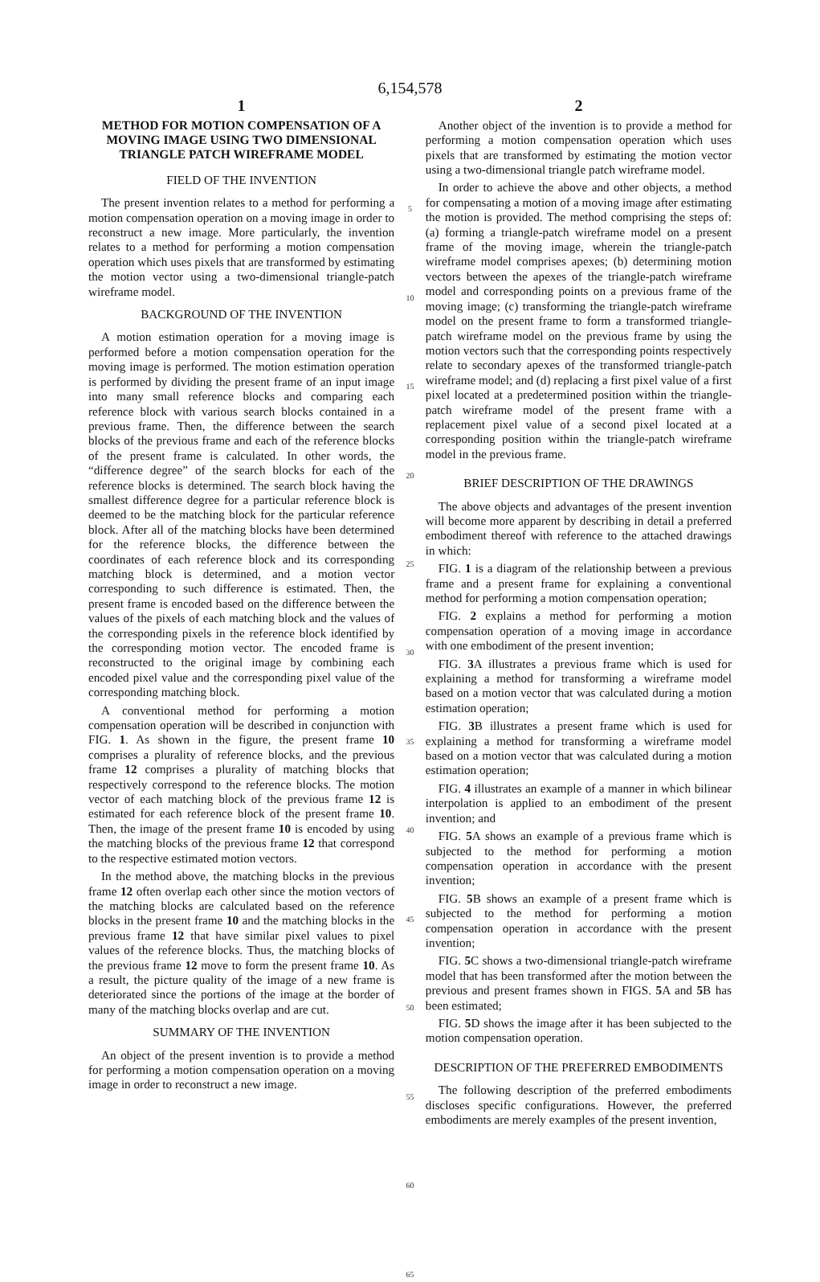6,154,578
1
METHOD FOR MOTION COMPENSATION OF A MOVING IMAGE USING TWO DIMENSIONAL TRIANGLE PATCH WIREFRAME MODEL
FIELD OF THE INVENTION
The present invention relates to a method for performing a motion compensation operation on a moving image in order to reconstruct a new image. More particularly, the invention relates to a method for performing a motion compensation operation which uses pixels that are transformed by estimating the motion vector using a two-dimensional triangle-patch wireframe model.
BACKGROUND OF THE INVENTION
A motion estimation operation for a moving image is performed before a motion compensation operation for the moving image is performed. The motion estimation operation is performed by dividing the present frame of an input image into many small reference blocks and comparing each reference block with various search blocks contained in a previous frame. Then, the difference between the search blocks of the previous frame and each of the reference blocks of the present frame is calculated. In other words, the “difference degree” of the search blocks for each of the reference blocks is determined. The search block having the smallest difference degree for a particular reference block is deemed to be the matching block for the particular reference block. After all of the matching blocks have been determined for the reference blocks, the difference between the coordinates of each reference block and its corresponding matching block is determined, and a motion vector corresponding to such difference is estimated. Then, the present frame is encoded based on the difference between the values of the pixels of each matching block and the values of the corresponding pixels in the reference block identified by the corresponding motion vector. The encoded frame is reconstructed to the original image by combining each encoded pixel value and the corresponding pixel value of the corresponding matching block.
A conventional method for performing a motion compensation operation will be described in conjunction with FIG. 1. As shown in the figure, the present frame 10 comprises a plurality of reference blocks, and the previous frame 12 comprises a plurality of matching blocks that respectively correspond to the reference blocks. The motion vector of each matching block of the previous frame 12 is estimated for each reference block of the present frame 10. Then, the image of the present frame 10 is encoded by using the matching blocks of the previous frame 12 that correspond to the respective estimated motion vectors.
In the method above, the matching blocks in the previous frame 12 often overlap each other since the motion vectors of the matching blocks are calculated based on the reference blocks in the present frame 10 and the matching blocks in the previous frame 12 that have similar pixel values to pixel values of the reference blocks. Thus, the matching blocks of the previous frame 12 move to form the present frame 10. As a result, the picture quality of the image of a new frame is deteriorated since the portions of the image at the border of many of the matching blocks overlap and are cut.
SUMMARY OF THE INVENTION
An object of the present invention is to provide a method for performing a motion compensation operation on a moving image in order to reconstruct a new image.
5
10
15
20
25
30
35
40
45
50
55
60
65
2
Another object of the invention is to provide a method for performing a motion compensation operation which uses pixels that are transformed by estimating the motion vector using a two-dimensional triangle patch wireframe model.
In order to achieve the above and other objects, a method for compensating a motion of a moving image after estimating the motion is provided. The method comprising the steps of: (a) forming a triangle-patch wireframe model on a present frame of the moving image, wherein the triangle-patch wireframe model comprises apexes; (b) determining motion vectors between the apexes of the triangle-patch wireframe model and corresponding points on a previous frame of the moving image; (c) transforming the triangle-patch wireframe model on the present frame to form a transformed triangle-patch wireframe model on the previous frame by using the motion vectors such that the corresponding points respectively relate to secondary apexes of the transformed triangle-patch wireframe model; and (d) replacing a first pixel value of a first pixel located at a predetermined position within the triangle-patch wireframe model of the present frame with a replacement pixel value of a second pixel located at a corresponding position within the triangle-patch wireframe model in the previous frame.
BRIEF DESCRIPTION OF THE DRAWINGS
The above objects and advantages of the present invention will become more apparent by describing in detail a preferred embodiment thereof with reference to the attached drawings in which:
FIG. 1 is a diagram of the relationship between a previous frame and a present frame for explaining a conventional method for performing a motion compensation operation;
FIG. 2 explains a method for performing a motion compensation operation of a moving image in accordance with one embodiment of the present invention;
FIG. 3 A illustrates a previous frame which is used for explaining a method for transforming a wireframe model based on a motion vector that was calculated during a motion estimation operation;
FIG. 3 B illustrates a present frame which is used for explaining a method for transforming a wireframe model based on a motion vector that was calculated during a motion estimation operation;
FIG. 4 illustrates an example of a manner in which bilinear interpolation is applied to an embodiment of the present invention; and
FIG. 5 A shows an example of a previous frame which is subjected to the method for performing a motion compensation operation in accordance with the present invention;
FIG. 5 B shows an example of a present frame which is subjected to the method for performing a motion compensation operation in accordance with the present invention;
FIG. 5 C shows a two-dimensional triangle-patch wireframe model that has been transformed after the motion between the previous and present frames shown in FIGS. 5 A and 5 B has been estimated;
FIG. 5 D shows the image after it has been subjected to the motion compensation operation.
DESCRIPTION OF THE PREFERRED EMBODIMENTS
The following description of the preferred embodiments discloses specific configurations. However, the preferred embodiments are merely examples of the present invention,